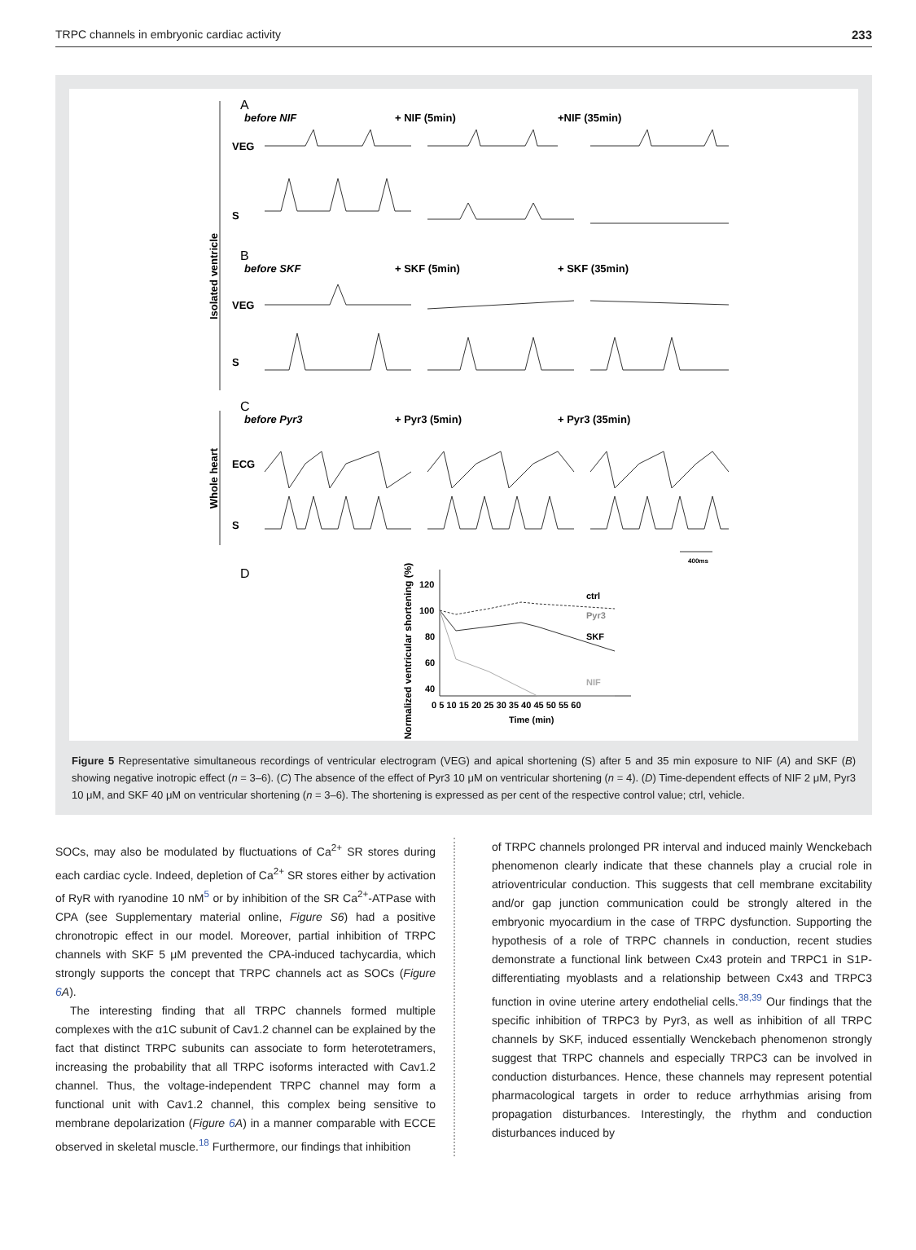TRPC channels in embryonic cardiac activity 233
before NIF
+ NIF (5min)
+NIF (35min)
before SKF
+ SKF (5min)
+ SKF (35min)
before Pyr3
+ Pyr3 (5min)
+ Pyr3 (35min)
VEG
S
VEG
S
ECG
S
A
B
C
D
400ms
ctrl
Pyr3
SKF
NIF
0 5 10 15 20 25 30 35 40 45 50 55 60
Time (min)
120
100
80
60
40
Isolated ventricle
Whole heart
Normalized ventricular shortening (%)
Figure 5 Representative simultaneous recordings of ventricular electrogram (VEG) and apical shortening (S) after 5 and 35 min exposure to NIF (A) and SKF (B) showing negative inotropic effect (n = 3–6). (C) The absence of the effect of Pyr3 10 μM on ventricular shortening (n = 4). (D) Time-dependent effects of NIF 2 μM, Pyr3 10 μM, and SKF 40 μM on ventricular shortening (n = 3–6). The shortening is expressed as per cent of the respective control value; ctrl, vehicle.
SOCs, may also be modulated by fluctuations of Ca<sup>2+</sup> SR stores during each cardiac cycle. Indeed, depletion of Ca<sup>2+</sup> SR stores either by activation of RyR with ryanodine 10 nM<sup>5</sup> or by inhibition of the SR Ca<sup>2+</sup>-ATPase with CPA (see Supplementary material online, Figure S6) had a positive chronotropic effect in our model. Moreover, partial inhibition of TRPC channels with SKF 5 μM prevented the CPA-induced tachycardia, which strongly supports the concept that TRPC channels act as SOCs (Figure 6 A).
The interesting finding that all TRPC channels formed multiple complexes with the α1C subunit of Cav1.2 channel can be explained by the fact that distinct TRPC subunits can associate to form heterotetramers, increasing the probability that all TRPC isoforms interacted with Cav1.2 channel. Thus, the voltage-independent TRPC channel may form a functional unit with Cav1.2 channel, this complex being sensitive to membrane depolarization (Figure 6 A) in a manner comparable with ECCE observed in skeletal muscle.<sup>18</sup> Furthermore, our findings that inhibition
of TRPC channels prolonged PR interval and induced mainly Wenckebach phenomenon clearly indicate that these channels play a crucial role in atrioventricular conduction. This suggests that cell membrane excitability and/or gap junction communication could be strongly altered in the embryonic myocardium in the case of TRPC dysfunction. Supporting the hypothesis of a role of TRPC channels in conduction, recent studies demonstrate a functional link between Cx43 protein and TRPC1 in S1P-differentiating myoblasts and a relationship between Cx43 and TRPC3 function in ovine uterine artery endothelial cells.<sup>38,39</sup> Our findings that the specific inhibition of TRPC3 by Pyr3, as well as inhibition of all TRPC channels by SKF, induced essentially Wenckebach phenomenon strongly suggest that TRPC channels and especially TRPC3 can be involved in conduction disturbances. Hence, these channels may represent potential pharmacological targets in order to reduce arrhythmias arising from propagation disturbances. Interestingly, the rhythm and conduction disturbances induced by